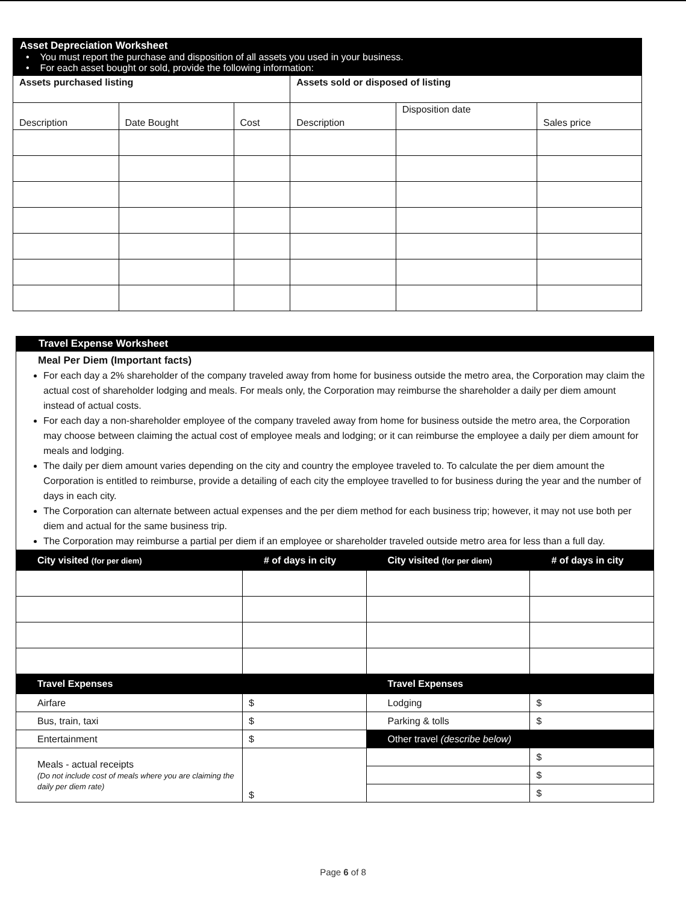Asset Depreciation Worksheet
• You must report the purchase and disposition of all assets you used in your business.
• For each asset bought or sold, provide the following information:
| Assets purchased listing | | | Assets sold or disposed of listing | | |
| --- | --- | --- | --- | --- | --- |
| Description | Date Bought | Cost | Description | Disposition date | Sales price |
Travel Expense Worksheet
Meal Per Diem (Important facts)
For each day a 2% shareholder of the company traveled away from home for business outside the metro area, the Corporation may claim the actual cost of shareholder lodging and meals. For meals only, the Corporation may reimburse the shareholder a daily per diem amount instead of actual costs.
For each day a non-shareholder employee of the company traveled away from home for business outside the metro area, the Corporation may choose between claiming the actual cost of employee meals and lodging; or it can reimburse the employee a daily per diem amount for meals and lodging.
The daily per diem amount varies depending on the city and country the employee traveled to. To calculate the per diem amount the Corporation is entitled to reimburse, provide a detailing of each city the employee travelled to for business during the year and the number of days in each city.
The Corporation can alternate between actual expenses and the per diem method for each business trip; however, it may not use both per diem and actual for the same business trip.
The Corporation may reimburse a partial per diem if an employee or shareholder traveled outside metro area for less than a full day.
| City visited (for per diem) | # of days in city | City visited (for per diem) | # of days in city |
| --- | --- | --- | --- |
| Travel Expenses | | Travel Expenses | |
| Airfare | $ | Lodging | $ |
| Bus, train, taxi | $ | Parking & tolls | $ |
| Entertainment | $ | Other travel (describe below) | |
| Meals - actual receipts (Do not include cost of meals where you are claiming the daily per diem rate) | $ | | $ |
| | | | $ |
| | | | $ |
Page 6 of 8